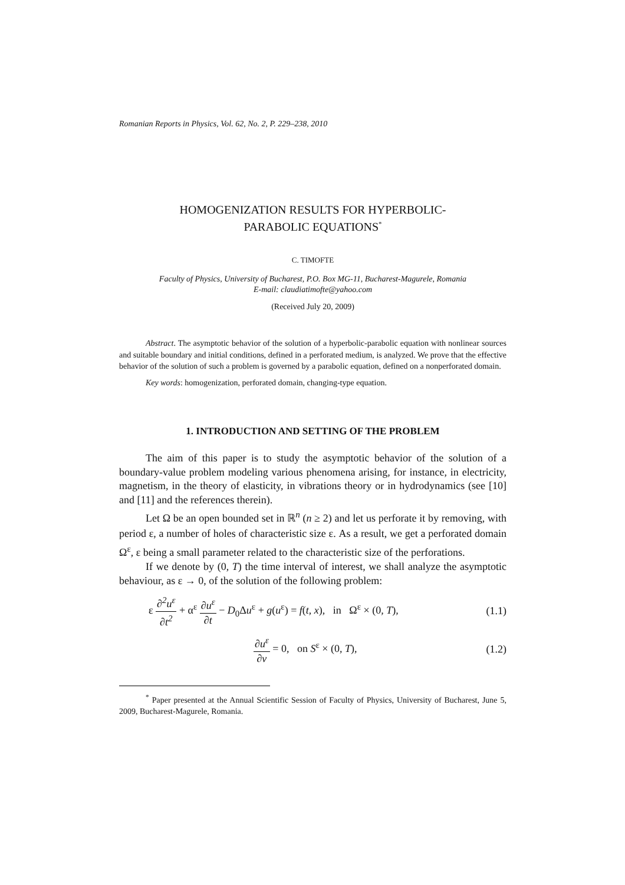Romanian Reports in Physics, Vol. 62, No. 2, P. 229–238, 2010
HOMOGENIZATION RESULTS FOR HYPERBOLIC-
PARABOLIC EQUATIONS<sup>*</sup>
C. TIMOFTE
Faculty of Physics, University of Bucharest, P.O. Box MG-11, Bucharest-Magurele, Romania
E-mail: claudiatimofte@yahoo.com
(Received July 20, 2009)
Abstract. The asymptotic behavior of the solution of a hyperbolic-parabolic equation with nonlinear sources and suitable boundary and initial conditions, defined in a perforated medium, is analyzed. We prove that the effective behavior of the solution of such a problem is governed by a parabolic equation, defined on a nonperforated domain.
Key words: homogenization, perforated domain, changing-type equation.
1. INTRODUCTION AND SETTING OF THE PROBLEM
The aim of this paper is to study the asymptotic behavior of the solution of a boundary-value problem modeling various phenomena arising, for instance, in electricity, magnetism, in the theory of elasticity, in vibrations theory or in hydrodynamics (see [10] and [11] and the references therein).
Let Ω be an open bounded set in ℝ<sup>n</sup> (n ≥ 2) and let us perforate it by removing, with period ε, a number of holes of characteristic size ε. As a result, we get a perforated domain Ω<sup>ε</sup>, ε being a small parameter related to the characteristic size of the perforations.
If we denote by (0, T) the time interval of interest, we shall analyze the asymptotic behaviour, as ε → 0, of the solution of the following problem:
ε ∂<sup>2</sup>u<sup>ε</sup> ∂t<sup>2</sup> + α<sup>ε</sup> ∂u<sup>ε</sup> ∂t − D<sub>0</sub>Δu<sup>ε</sup> + g(u<sup>ε</sup>) = f(t, x), in Ω<sup>ε</sup> × (0, T), (1.1)
∂u<sup>ε</sup> ∂ν = 0, on S<sup>ε</sup> × (0, T), (1.2)
<sup>*</sup> Paper presented at the Annual Scientific Session of Faculty of Physics, University of Bucharest, June 5, 2009, Bucharest-Magurele, Romania.